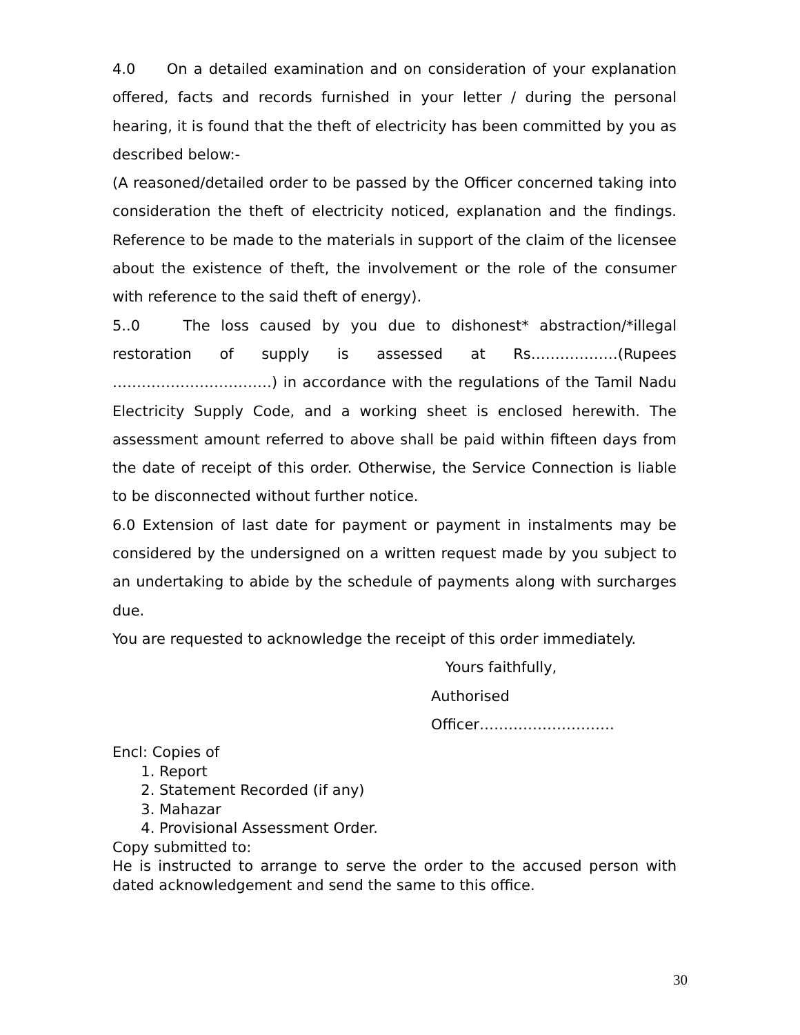4.0 On a detailed examination and on consideration of your explanation offered, facts and records furnished in your letter / during the personal hearing, it is found that the theft of electricity has been committed by you as described below:-
(A reasoned/detailed order to be passed by the Officer concerned taking into consideration the theft of electricity noticed, explanation and the findings. Reference to be made to the materials in support of the claim of the licensee about the existence of theft, the involvement or the role of the consumer with reference to the said theft of energy).
5..0 The loss caused by you due to dishonest* abstraction/*illegal restoration of supply is assessed at Rs………………(Rupees ……………………………) in accordance with the regulations of the Tamil Nadu Electricity Supply Code, and a working sheet is enclosed herewith. The assessment amount referred to above shall be paid within fifteen days from the date of receipt of this order. Otherwise, the Service Connection is liable to be disconnected without further notice.
6.0 Extension of last date for payment or payment in instalments may be considered by the undersigned on a written request made by you subject to an undertaking to abide by the schedule of payments along with surcharges due.
You are requested to acknowledge the receipt of this order immediately.
Yours faithfully,
Authorised Officer……………………….
Encl: Copies of
1. Report
2. Statement Recorded (if any)
3. Mahazar
4. Provisional Assessment Order.
Copy submitted to:
He is instructed to arrange to serve the order to the accused person with dated acknowledgement and send the same to this office.
30